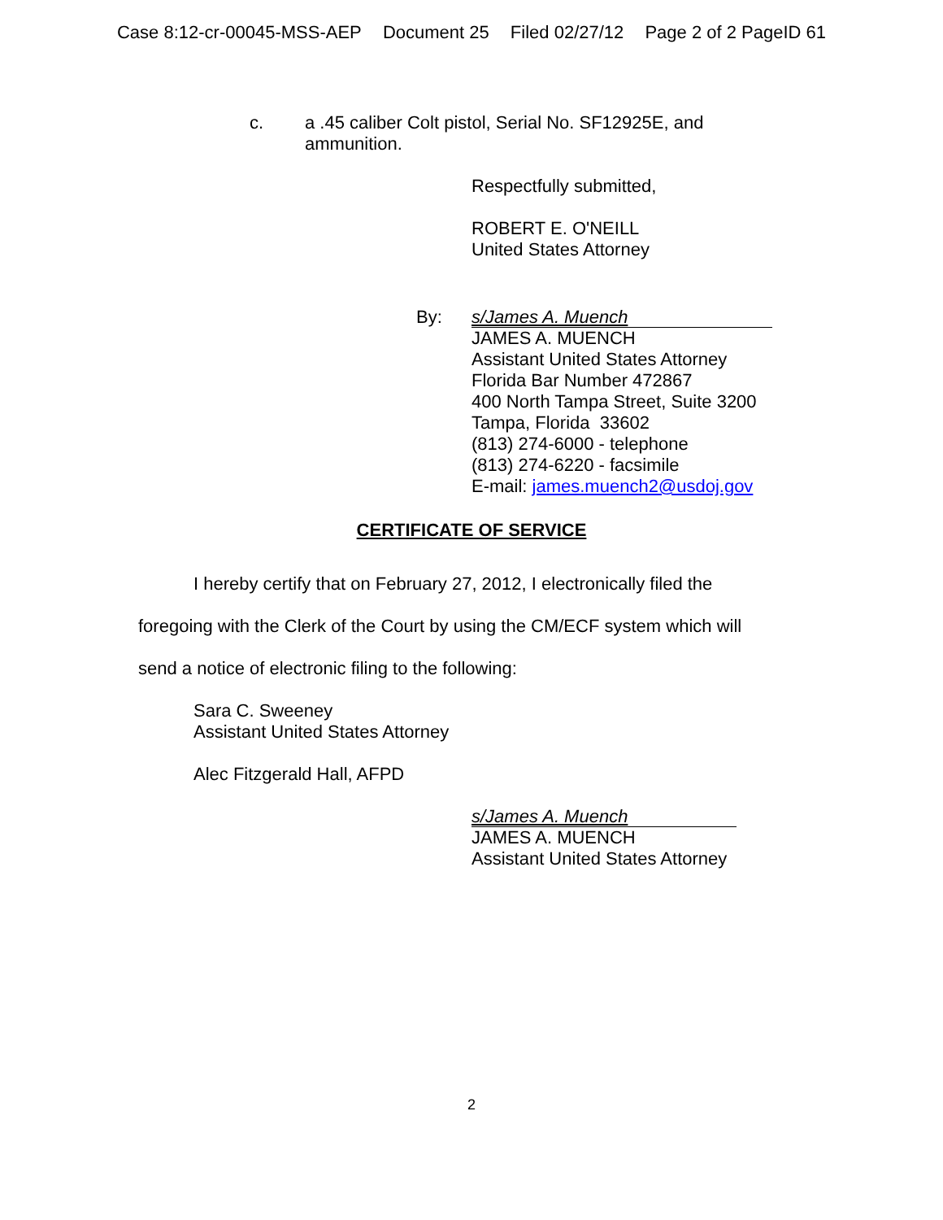Case 8:12-cr-00045-MSS-AEP Document 25 Filed 02/27/12 Page 2 of 2 PageID 61
c. a .45 caliber Colt pistol, Serial No. SF12925E, and
ammunition.
Respectfully submitted,
ROBERT E. O'NEILL
United States Attorney
By:
s/James A. Muench
JAMES A. MUENCH
Assistant United States Attorney
Florida Bar Number 472867
400 North Tampa Street, Suite 3200
Tampa, Florida 33602
(813) 274-6000 - telephone
(813) 274-6220 - facsimile
E-mail: james.muench2@usdoj.gov
CERTIFICATE OF SERVICE
I hereby certify that on February 27, 2012, I electronically filed the
foregoing with the Clerk of the Court by using the CM/ECF system which will
send a notice of electronic filing to the following:
Sara C. Sweeney
Assistant United States Attorney
Alec Fitzgerald Hall, AFPD
s/James A. Muench
JAMES A. MUENCH
Assistant United States Attorney
2